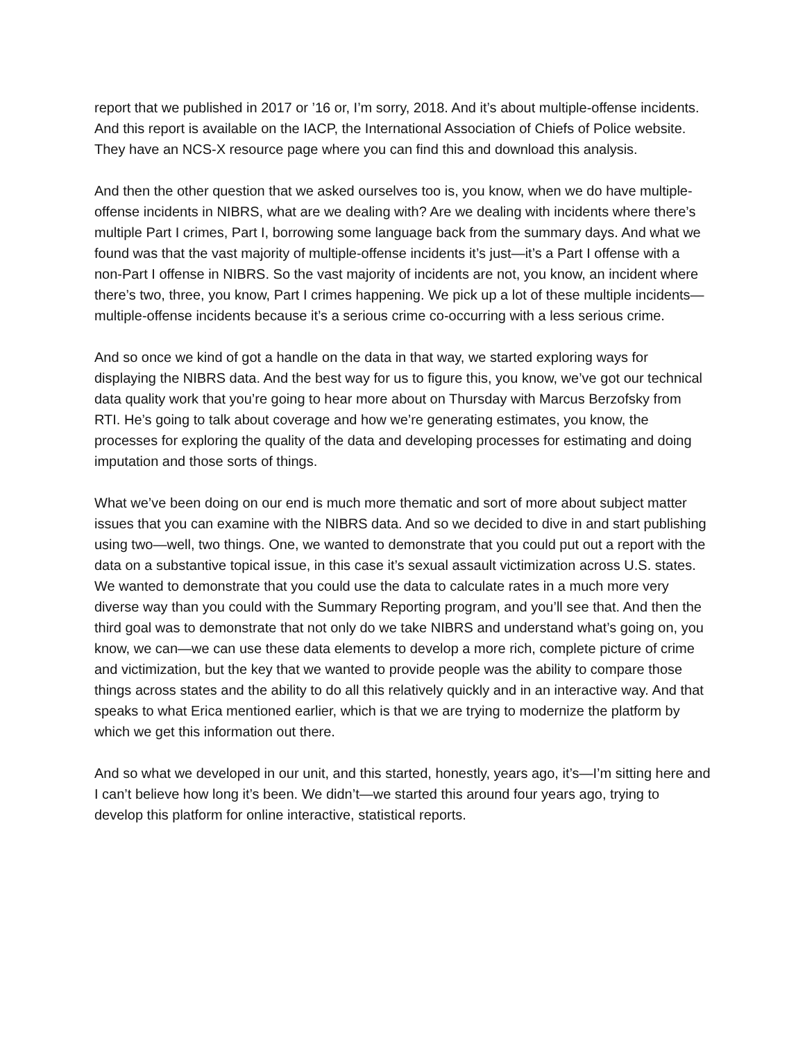report that we published in 2017 or ’16 or, I’m sorry, 2018. And it’s about multiple-offense incidents. And this report is available on the IACP, the International Association of Chiefs of Police website. They have an NCS-X resource page where you can find this and download this analysis.
And then the other question that we asked ourselves too is, you know, when we do have multiple-offense incidents in NIBRS, what are we dealing with? Are we dealing with incidents where there’s multiple Part I crimes, Part I, borrowing some language back from the summary days. And what we found was that the vast majority of multiple-offense incidents it’s just—it’s a Part I offense with a non-Part I offense in NIBRS. So the vast majority of incidents are not, you know, an incident where there’s two, three, you know, Part I crimes happening. We pick up a lot of these multiple incidents—multiple-offense incidents because it’s a serious crime co-occurring with a less serious crime.
And so once we kind of got a handle on the data in that way, we started exploring ways for displaying the NIBRS data. And the best way for us to figure this, you know, we’ve got our technical data quality work that you’re going to hear more about on Thursday with Marcus Berzofsky from RTI. He’s going to talk about coverage and how we’re generating estimates, you know, the processes for exploring the quality of the data and developing processes for estimating and doing imputation and those sorts of things.
What we’ve been doing on our end is much more thematic and sort of more about subject matter issues that you can examine with the NIBRS data. And so we decided to dive in and start publishing using two—well, two things. One, we wanted to demonstrate that you could put out a report with the data on a substantive topical issue, in this case it’s sexual assault victimization across U.S. states. We wanted to demonstrate that you could use the data to calculate rates in a much more very diverse way than you could with the Summary Reporting program, and you’ll see that. And then the third goal was to demonstrate that not only do we take NIBRS and understand what’s going on, you know, we can—we can use these data elements to develop a more rich, complete picture of crime and victimization, but the key that we wanted to provide people was the ability to compare those things across states and the ability to do all this relatively quickly and in an interactive way. And that speaks to what Erica mentioned earlier, which is that we are trying to modernize the platform by which we get this information out there.
And so what we developed in our unit, and this started, honestly, years ago, it’s—I’m sitting here and I can’t believe how long it’s been. We didn’t—we started this around four years ago, trying to develop this platform for online interactive, statistical reports.